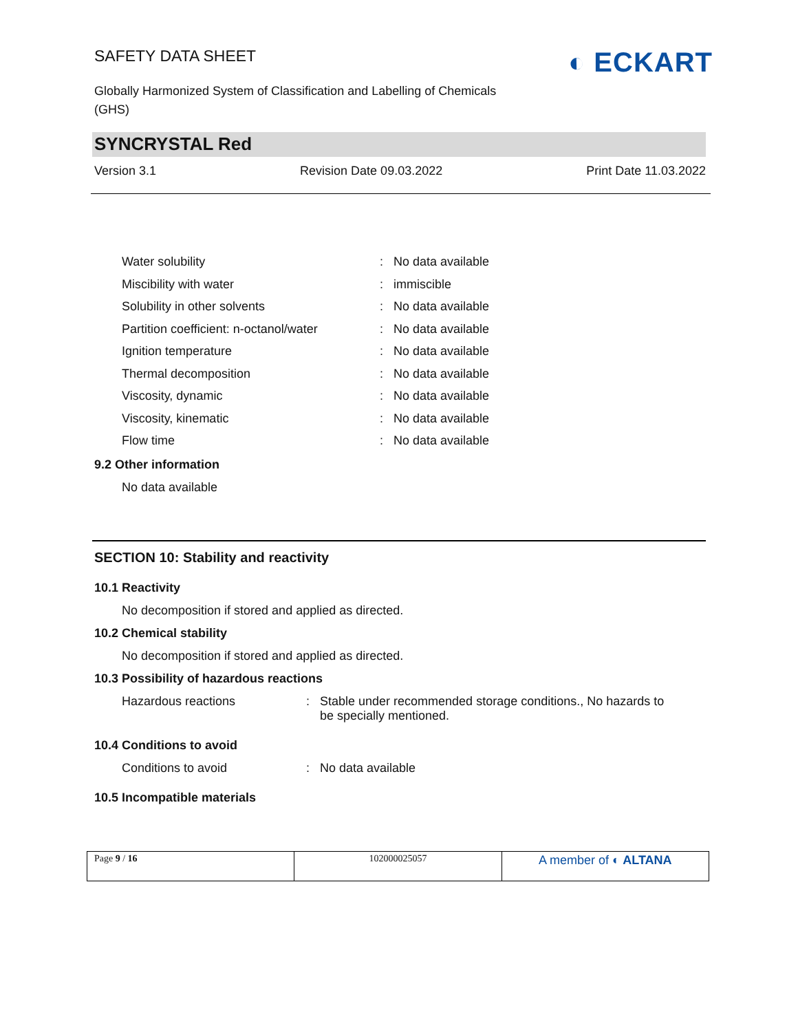SAFETY DATA SHEET
Globally Harmonized System of Classification and Labelling of Chemicals (GHS)
◐ ECKART
SYNCRYSTAL Red
Version 3.1 Revision Date 09.03.2022 Print Date 11.03.2022
| Water solubility | : | No data available |
| Miscibility with water | : | immiscible |
| Solubility in other solvents | : | No data available |
| Partition coefficient: n-octanol/water | : | No data available |
| Ignition temperature | : | No data available |
| Thermal decomposition | : | No data available |
| Viscosity, dynamic | : | No data available |
| Viscosity, kinematic | : | No data available |
| Flow time | : | No data available |
9.2 Other information
No data available
SECTION 10: Stability and reactivity
10.1 Reactivity
No decomposition if stored and applied as directed.
10.2 Chemical stability
No decomposition if stored and applied as directed.
10.3 Possibility of hazardous reactions
| Hazardous reactions | : | Stable under recommended storage conditions., No hazards to be specially mentioned. |
10.4 Conditions to avoid
| Conditions to avoid | : | No data available |
10.5 Incompatible materials
| Page 9 / 16 | 102000025057 | A member of ◐ ALTANA |